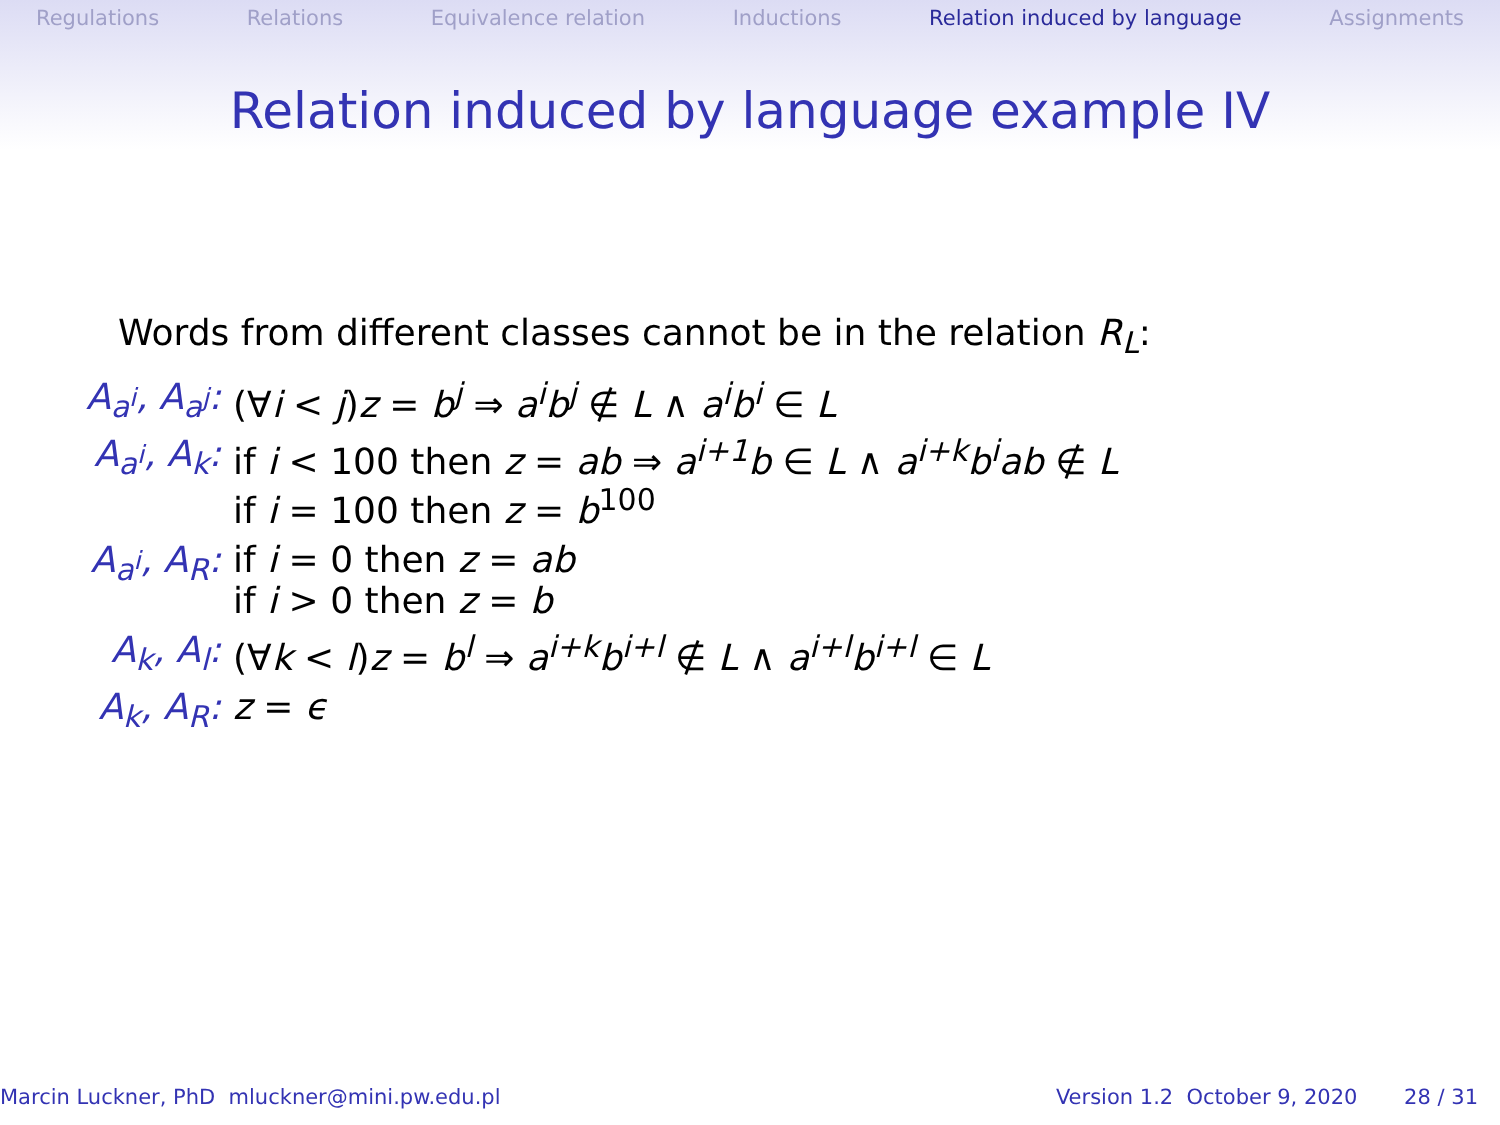Regulations Relations Equivalence relation Inductions Relation induced by language Assignments
Relation induced by language example IV
Words from different classes cannot be in the relation R<sub>L</sub>:
| A<sub>a<sup>i</sup></sub>, A<sub>a<sup>j</sup></sub>: | (∀ i < j ) z = b<sup>j</sup> ⇒ a<sup>i</sup>b<sup>j</sup> ∉ L ∧ a<sup>i</sup>b<sup>i</sup> ∈ L |
| A<sub>a<sup>i</sup></sub>, A<sub>k</sub>: | if i < 100 then z = ab ⇒ a<sup>i+1</sup>b ∈ L ∧ a<sup>i+k</sup>b<sup>i</sup>ab ∉ L if i = 100 then z = b<sup>100</sup> |
| A<sub>a<sup>i</sup></sub>, A<sub>R</sub>: | if i = 0 then z = ab if i > 0 then z = b |
| A<sub>k</sub>, A<sub>l</sub>: | (∀ k < l ) z = b<sup>l</sup> ⇒ a<sup>i+k</sup>b<sup>i+l</sup> ∉ L ∧ a<sup>i+l</sup>b<sup>i+l</sup> ∈ L |
| A<sub>k</sub>, A<sub>R</sub>: | z = ϵ |
Marcin Luckner, PhD mluckner@mini.pw.edu.pl Version 1.2 October 9, 2020 28 / 31